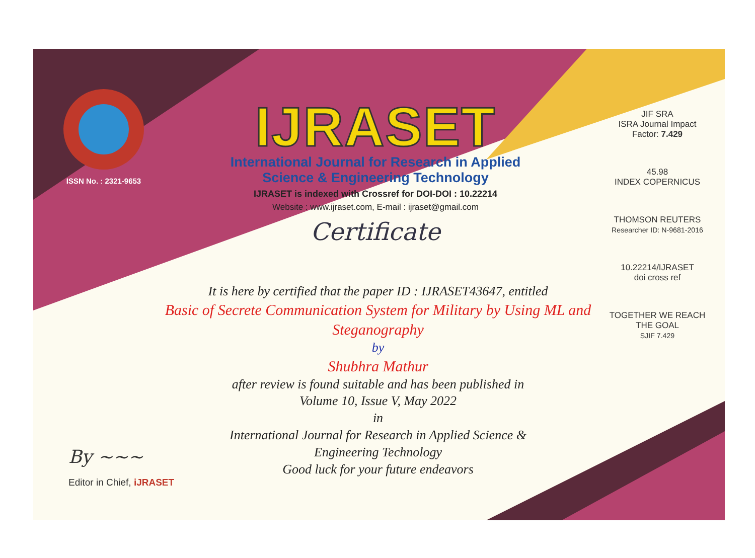ISSN No. : 2321-9653
IJRASET
International Journal for Research in Applied
Science & Engineering Technology
IJRASET is indexed with Crossref for DOI-DOI : 10.22214
Website : www.ijraset.com, E-mail : ijraset@gmail.com
Certificate
It is here by certified that the paper ID : IJRASET43647, entitled
Basic of Secrete Communication System for Military by Using ML and Steganography
by
Shubhra Mathur
after review is found suitable and has been published in
Volume 10, Issue V, May 2022
in
International Journal for Research in Applied Science &
Engineering Technology
Good luck for your future endeavors
JIF SRA
ISRA Journal Impact
Factor: 7.429
45.98
INDEX COPERNICUS
THOMSON REUTERS
Researcher ID: N-9681-2016
10.22214/IJRASET
doi cross ref
TOGETHER WE REACH THE GOAL
SJIF 7.429
By ~~~
Editor in Chief, iJRASET